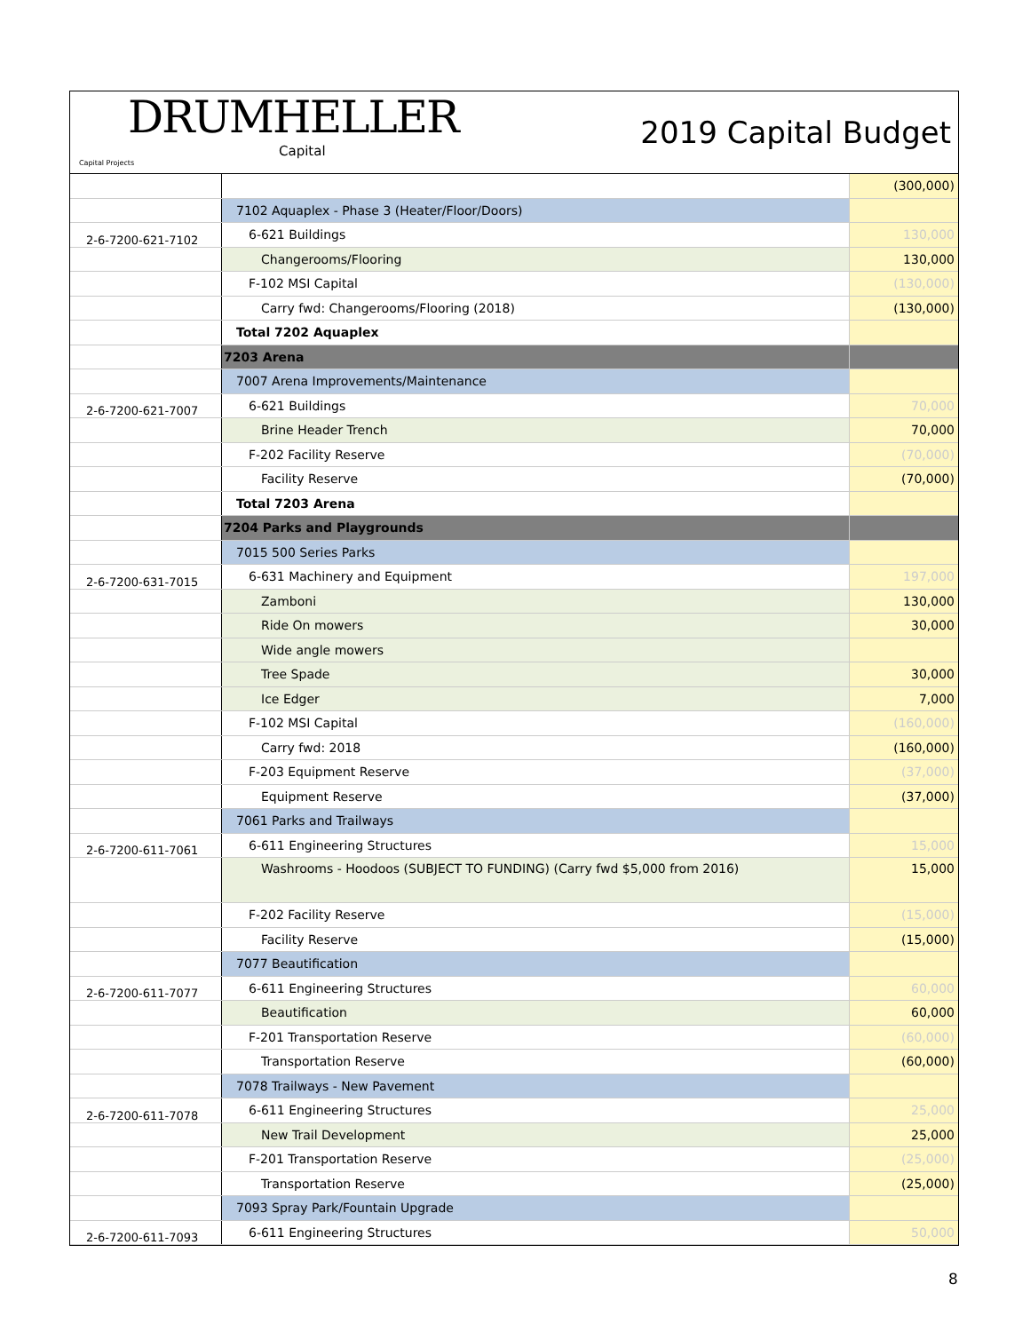DRUMHELLER
Capital
Capital Projects
2019 Capital Budget
| | | (300,000) |
| | 7102 Aquaplex - Phase 3 (Heater/Floor/Doors) | |
| 2-6-7200-621-7102 | 6-621 Buildings | 130,000 |
| | Changerooms/Flooring | 130,000 |
| | F-102 MSI Capital | (130,000) |
| | Carry fwd: Changerooms/Flooring (2018) | (130,000) |
| | Total 7202 Aquaplex | |
| | 7203 Arena | |
| | 7007 Arena Improvements/Maintenance | |
| 2-6-7200-621-7007 | 6-621 Buildings | 70,000 |
| | Brine Header Trench | 70,000 |
| | F-202 Facility Reserve | (70,000) |
| | Facility Reserve | (70,000) |
| | Total 7203 Arena | |
| | 7204 Parks and Playgrounds | |
| | 7015 500 Series Parks | |
| 2-6-7200-631-7015 | 6-631 Machinery and Equipment | 197,000 |
| | Zamboni | 130,000 |
| | Ride On mowers | 30,000 |
| | Wide angle mowers | |
| | Tree Spade | 30,000 |
| | Ice Edger | 7,000 |
| | F-102 MSI Capital | (160,000) |
| | Carry fwd: 2018 | (160,000) |
| | F-203 Equipment Reserve | (37,000) |
| | Equipment Reserve | (37,000) |
| | 7061 Parks and Trailways | |
| 2-6-7200-611-7061 | 6-611 Engineering Structures | 15,000 |
| | Washrooms - Hoodoos (SUBJECT TO FUNDING) (Carry fwd $5,000 from 2016) | 15,000 |
| | F-202 Facility Reserve | (15,000) |
| | Facility Reserve | (15,000) |
| | 7077 Beautification | |
| 2-6-7200-611-7077 | 6-611 Engineering Structures | 60,000 |
| | Beautification | 60,000 |
| | F-201 Transportation Reserve | (60,000) |
| | Transportation Reserve | (60,000) |
| | 7078 Trailways - New Pavement | |
| 2-6-7200-611-7078 | 6-611 Engineering Structures | 25,000 |
| | New Trail Development | 25,000 |
| | F-201 Transportation Reserve | (25,000) |
| | Transportation Reserve | (25,000) |
| | 7093 Spray Park/Fountain Upgrade | |
| 2-6-7200-611-7093 | 6-611 Engineering Structures | 50,000 |
8